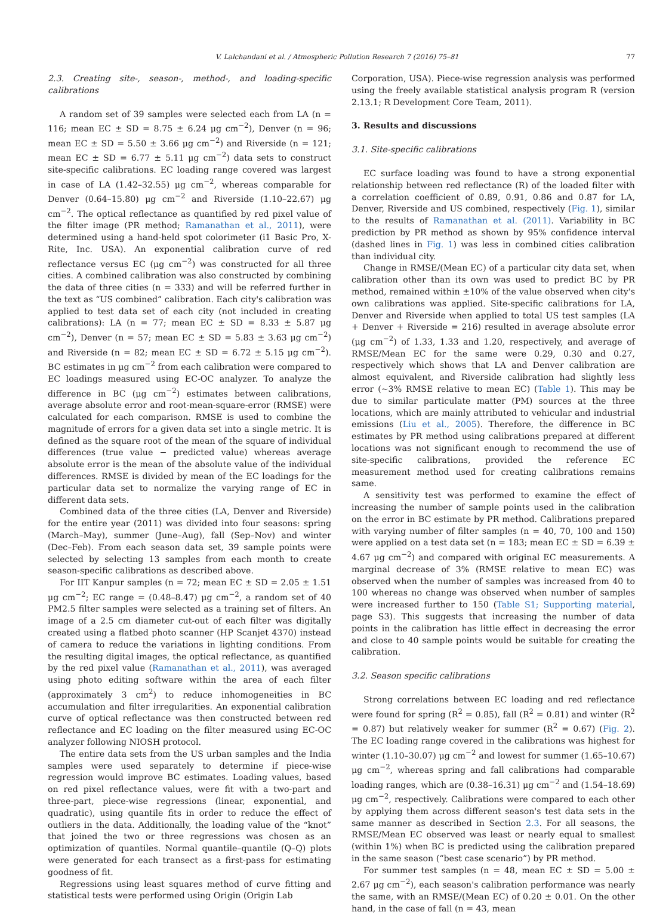V. Lalchandani et al. / Atmospheric Pollution Research 7 (2016) 75–81 77
2.3. Creating site-, season-, method-, and loading-specific calibrations
A random set of 39 samples were selected each from LA (n = 116; mean EC ± SD = 8.75 ± 6.24 μg cm<sup>−2</sup>), Denver (n = 96; mean EC ± SD = 5.50 ± 3.66 μg cm<sup>−2</sup>) and Riverside (n = 121; mean EC ± SD = 6.77 ± 5.11 μg cm<sup>−2</sup>) data sets to construct site-specific calibrations. EC loading range covered was largest in case of LA (1.42–32.55) μg cm<sup>−2</sup>, whereas comparable for Denver (0.64–15.80) μg cm<sup>−2</sup> and Riverside (1.10–22.67) μg cm<sup>−2</sup>. The optical reflectance as quantified by red pixel value of the filter image (PR method; Ramanathan et al., 2011), were determined using a hand-held spot colorimeter (i1 Basic Pro, X-Rite, Inc. USA). An exponential calibration curve of red reflectance versus EC (μg cm<sup>−2</sup>) was constructed for all three cities. A combined calibration was also constructed by combining the data of three cities (n = 333) and will be referred further in the text as “US combined” calibration. Each city's calibration was applied to test data set of each city (not included in creating calibrations): LA (n = 77; mean EC ± SD = 8.33 ± 5.87 μg cm<sup>−2</sup>), Denver (n = 57; mean EC ± SD = 5.83 ± 3.63 μg cm<sup>−2</sup>) and Riverside (n = 82; mean EC ± SD = 6.72 ± 5.15 μg cm<sup>−2</sup>). BC estimates in μg cm<sup>−2</sup> from each calibration were compared to EC loadings measured using EC-OC analyzer. To analyze the difference in BC (μg cm<sup>−2</sup>) estimates between calibrations, average absolute error and root-mean-square-error (RMSE) were calculated for each comparison. RMSE is used to combine the magnitude of errors for a given data set into a single metric. It is defined as the square root of the mean of the square of individual differences (true value − predicted value) whereas average absolute error is the mean of the absolute value of the individual differences. RMSE is divided by mean of the EC loadings for the particular data set to normalize the varying range of EC in different data sets.
Combined data of the three cities (LA, Denver and Riverside) for the entire year (2011) was divided into four seasons: spring (March–May), summer (June–Aug), fall (Sep–Nov) and winter (Dec–Feb). From each season data set, 39 sample points were selected by selecting 13 samples from each month to create season-specific calibrations as described above.
For IIT Kanpur samples (n = 72; mean EC ± SD = 2.05 ± 1.51 μg cm<sup>−2</sup>; EC range = (0.48–8.47) μg cm<sup>−2</sup>, a random set of 40 PM2.5 filter samples were selected as a training set of filters. An image of a 2.5 cm diameter cut-out of each filter was digitally created using a flatbed photo scanner (HP Scanjet 4370) instead of camera to reduce the variations in lighting conditions. From the resulting digital images, the optical reflectance, as quantified by the red pixel value (Ramanathan et al., 2011), was averaged using photo editing software within the area of each filter (approximately 3 cm<sup>2</sup>) to reduce inhomogeneities in BC accumulation and filter irregularities. An exponential calibration curve of optical reflectance was then constructed between red reflectance and EC loading on the filter measured using EC-OC analyzer following NIOSH protocol.
The entire data sets from the US urban samples and the India samples were used separately to determine if piece-wise regression would improve BC estimates. Loading values, based on red pixel reflectance values, were fit with a two-part and three-part, piece-wise regressions (linear, exponential, and quadratic), using quantile fits in order to reduce the effect of outliers in the data. Additionally, the loading value of the “knot” that joined the two or three regressions was chosen as an optimization of quantiles. Normal quantile–quantile (Q–Q) plots were generated for each transect as a first-pass for estimating goodness of fit.
Regressions using least squares method of curve fitting and statistical tests were performed using Origin (Origin Lab
Corporation, USA). Piece-wise regression analysis was performed using the freely available statistical analysis program R (version 2.13.1; R Development Core Team, 2011).
3. Results and discussions
3.1. Site-specific calibrations
EC surface loading was found to have a strong exponential relationship between red reflectance (R) of the loaded filter with a correlation coefficient of 0.89, 0.91, 0.86 and 0.87 for LA, Denver, Riverside and US combined, respectively (Fig. 1), similar to the results of Ramanathan et al. (2011). Variability in BC prediction by PR method as shown by 95% confidence interval (dashed lines in Fig. 1) was less in combined cities calibration than individual city.
Change in RMSE/(Mean EC) of a particular city data set, when calibration other than its own was used to predict BC by PR method, remained within ±10% of the value observed when city's own calibrations was applied. Site-specific calibrations for LA, Denver and Riverside when applied to total US test samples (LA + Denver + Riverside = 216) resulted in average absolute error (μg cm<sup>−2</sup>) of 1.33, 1.33 and 1.20, respectively, and average of RMSE/Mean EC for the same were 0.29, 0.30 and 0.27, respectively which shows that LA and Denver calibration are almost equivalent, and Riverside calibration had slightly less error (~3% RMSE relative to mean EC) (Table 1). This may be due to similar particulate matter (PM) sources at the three locations, which are mainly attributed to vehicular and industrial emissions (Liu et al., 2005). Therefore, the difference in BC estimates by PR method using calibrations prepared at different locations was not significant enough to recommend the use of site-specific calibrations, provided the reference EC measurement method used for creating calibrations remains same.
A sensitivity test was performed to examine the effect of increasing the number of sample points used in the calibration on the error in BC estimate by PR method. Calibrations prepared with varying number of filter samples (n = 40, 70, 100 and 150) were applied on a test data set (n = 183; mean EC ± SD = 6.39 ± 4.67 μg cm<sup>−2</sup>) and compared with original EC measurements. A marginal decrease of 3% (RMSE relative to mean EC) was observed when the number of samples was increased from 40 to 100 whereas no change was observed when number of samples were increased further to 150 (Table S1; Supporting material, page S3). This suggests that increasing the number of data points in the calibration has little effect in decreasing the error and close to 40 sample points would be suitable for creating the calibration.
3.2. Season specific calibrations
Strong correlations between EC loading and red reflectance were found for spring (R<sup>2</sup> = 0.85), fall (R<sup>2</sup> = 0.81) and winter (R<sup>2</sup> = 0.87) but relatively weaker for summer (R<sup>2</sup> = 0.67) (Fig. 2). The EC loading range covered in the calibrations was highest for winter (1.10–30.07) μg cm<sup>−2</sup> and lowest for summer (1.65–10.67) μg cm<sup>−2</sup>, whereas spring and fall calibrations had comparable loading ranges, which are (0.38–16.31) μg cm<sup>−2</sup> and (1.54–18.69) μg cm<sup>−2</sup>, respectively. Calibrations were compared to each other by applying them across different season's test data sets in the same manner as described in Section 2.3. For all seasons, the RMSE/Mean EC observed was least or nearly equal to smallest (within 1%) when BC is predicted using the calibration prepared in the same season (“best case scenario”) by PR method.
For summer test samples (n = 48, mean EC ± SD = 5.00 ± 2.67 μg cm<sup>−2</sup>), each season's calibration performance was nearly the same, with an RMSE/(Mean EC) of 0.20 ± 0.01. On the other hand, in the case of fall (n = 43, mean